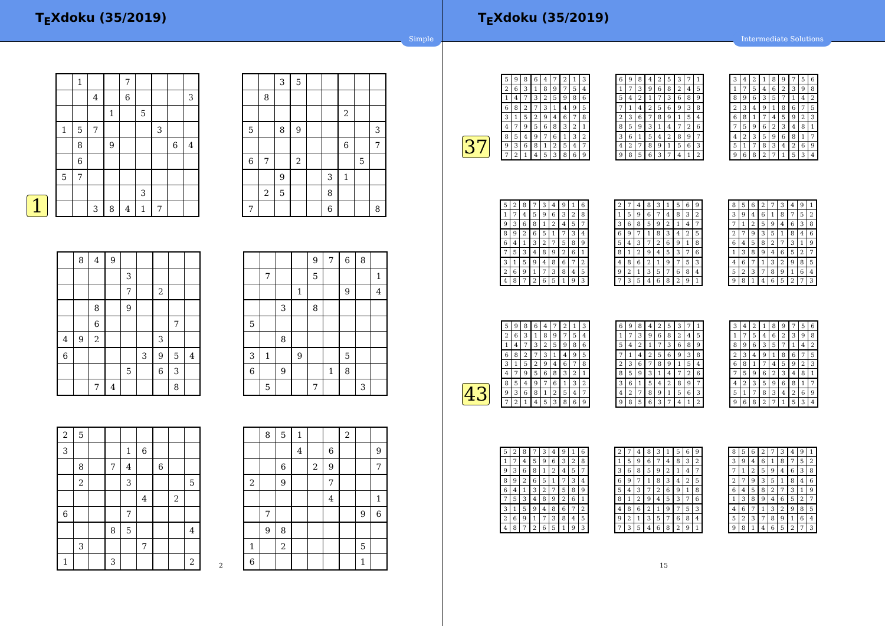T<sub>E</sub>Xdoku (35/2019)
Simple
1
| | 1 | | | 7 | | | | |
| | | 4 | | 6 | | | | 3 |
| | | | 1 | | 5 | | | |
| 1 | 5 | 7 | | | | 3 | | |
| | 8 | | 9 | | | | 6 | 4 |
| | 6 | | | | | | | |
| 5 | 7 | | | | | | | |
| | | | | | 3 | | | |
| | | 3 | 8 | 4 | 1 | 7 | | |
| | | 3 | 5 | | | | | |
| | 8 | | | | | | | |
| | | | | | | 2 | | |
| 5 | | 8 | 9 | | | | | 3 |
| | | | | | | 6 | | 7 |
| 6 | 7 | | 2 | | | | 5 | |
| | | 9 | | | 3 | 1 | | |
| | 2 | 5 | | | 8 | | | |
| 7 | | | | | 6 | | | 8 |
| | 8 | 4 | 9 | | | | | |
| | | | | 3 | | | | |
| | | | | 7 | | 2 | | |
| | | 8 | | 9 | | | | |
| | | 6 | | | | | 7 | |
| 4 | 9 | 2 | | | | 3 | | |
| 6 | | | | | 3 | 9 | 5 | 4 |
| | | | | 5 | | 6 | 3 | |
| | | 7 | 4 | | | | 8 | |
| | | | | 9 | 7 | 6 | 8 | |
| | 7 | | | 5 | | | | 1 |
| | | | 1 | | | 9 | | 4 |
| | | 3 | | 8 | | | | |
| 5 | | | | | | | | |
| | | 8 | | | | | | |
| 3 | 1 | | 9 | | | 5 | | |
| 6 | | 9 | | | 1 | 8 | | |
| | 5 | | | 7 | | | 3 | |
| 2 | 5 | | | | | | | |
| 3 | | | | 1 | 6 | | | |
| | 8 | | 7 | 4 | | 6 | | |
| | 2 | | | 3 | | | | 5 |
| | | | | | 4 | | 2 | |
| 6 | | | | 7 | | | | |
| | | | 8 | 5 | | | | 4 |
| | 3 | | | | 7 | | | |
| 1 | | | 3 | | | | | 2 |
| | 8 | 5 | 1 | | | 2 | | |
| | | | 4 | | 6 | | | 9 |
| | | 6 | | 2 | 9 | | | 7 |
| 2 | | 9 | | | 7 | | | |
| | | | | | 4 | | | 1 |
| | 7 | | | | | | 9 | 6 |
| | 9 | 8 | | | | | | |
| 1 | | 2 | | | | | 5 | |
| 6 | | | | | | | 1 | |
2
T<sub>E</sub>Xdoku (35/2019)
Intermediate Solutions
37
| 5 | 9 | 8 | 6 | 4 | 7 | 2 | 1 | 3 |
| 2 | 6 | 3 | 1 | 8 | 9 | 7 | 5 | 4 |
| 1 | 4 | 7 | 3 | 2 | 5 | 9 | 8 | 6 |
| 6 | 8 | 2 | 7 | 3 | 1 | 4 | 9 | 5 |
| 3 | 1 | 5 | 2 | 9 | 4 | 6 | 7 | 8 |
| 4 | 7 | 9 | 5 | 6 | 8 | 3 | 2 | 1 |
| 8 | 5 | 4 | 9 | 7 | 6 | 1 | 3 | 2 |
| 9 | 3 | 6 | 8 | 1 | 2 | 5 | 4 | 7 |
| 7 | 2 | 1 | 4 | 5 | 3 | 8 | 6 | 9 |
| 6 | 9 | 8 | 4 | 2 | 5 | 3 | 7 | 1 |
| 1 | 7 | 3 | 9 | 6 | 8 | 2 | 4 | 5 |
| 5 | 4 | 2 | 1 | 7 | 3 | 6 | 8 | 9 |
| 7 | 1 | 4 | 2 | 5 | 6 | 9 | 3 | 8 |
| 2 | 3 | 6 | 7 | 8 | 9 | 1 | 5 | 4 |
| 8 | 5 | 9 | 3 | 1 | 4 | 7 | 2 | 6 |
| 3 | 6 | 1 | 5 | 4 | 2 | 8 | 9 | 7 |
| 4 | 2 | 7 | 8 | 9 | 1 | 5 | 6 | 3 |
| 9 | 8 | 5 | 6 | 3 | 7 | 4 | 1 | 2 |
| 3 | 4 | 2 | 1 | 8 | 9 | 7 | 5 | 6 |
| 1 | 7 | 5 | 4 | 6 | 2 | 3 | 9 | 8 |
| 8 | 9 | 6 | 3 | 5 | 7 | 1 | 4 | 2 |
| 2 | 3 | 4 | 9 | 1 | 8 | 6 | 7 | 5 |
| 6 | 8 | 1 | 7 | 4 | 5 | 9 | 2 | 3 |
| 7 | 5 | 9 | 6 | 2 | 3 | 4 | 8 | 1 |
| 4 | 2 | 3 | 5 | 9 | 6 | 8 | 1 | 7 |
| 5 | 1 | 7 | 8 | 3 | 4 | 2 | 6 | 9 |
| 9 | 6 | 8 | 2 | 7 | 1 | 5 | 3 | 4 |
| 5 | 2 | 8 | 7 | 3 | 4 | 9 | 1 | 6 |
| 1 | 7 | 4 | 5 | 9 | 6 | 3 | 2 | 8 |
| 9 | 3 | 6 | 8 | 1 | 2 | 4 | 5 | 7 |
| 8 | 9 | 2 | 6 | 5 | 1 | 7 | 3 | 4 |
| 6 | 4 | 1 | 3 | 2 | 7 | 5 | 8 | 9 |
| 7 | 5 | 3 | 4 | 8 | 9 | 2 | 6 | 1 |
| 3 | 1 | 5 | 9 | 4 | 8 | 6 | 7 | 2 |
| 2 | 6 | 9 | 1 | 7 | 3 | 8 | 4 | 5 |
| 4 | 8 | 7 | 2 | 6 | 5 | 1 | 9 | 3 |
| 2 | 7 | 4 | 8 | 3 | 1 | 5 | 6 | 9 |
| 1 | 5 | 9 | 6 | 7 | 4 | 8 | 3 | 2 |
| 3 | 6 | 8 | 5 | 9 | 2 | 1 | 4 | 7 |
| 6 | 9 | 7 | 1 | 8 | 3 | 4 | 2 | 5 |
| 5 | 4 | 3 | 7 | 2 | 6 | 9 | 1 | 8 |
| 8 | 1 | 2 | 9 | 4 | 5 | 3 | 7 | 6 |
| 4 | 8 | 6 | 2 | 1 | 9 | 7 | 5 | 3 |
| 9 | 2 | 1 | 3 | 5 | 7 | 6 | 8 | 4 |
| 7 | 3 | 5 | 4 | 6 | 8 | 2 | 9 | 1 |
| 8 | 5 | 6 | 2 | 7 | 3 | 4 | 9 | 1 |
| 3 | 9 | 4 | 6 | 1 | 8 | 7 | 5 | 2 |
| 7 | 1 | 2 | 5 | 9 | 4 | 6 | 3 | 8 |
| 2 | 7 | 9 | 3 | 5 | 1 | 8 | 4 | 6 |
| 6 | 4 | 5 | 8 | 2 | 7 | 3 | 1 | 9 |
| 1 | 3 | 8 | 9 | 4 | 6 | 5 | 2 | 7 |
| 4 | 6 | 7 | 1 | 3 | 2 | 9 | 8 | 5 |
| 5 | 2 | 3 | 7 | 8 | 9 | 1 | 6 | 4 |
| 9 | 8 | 1 | 4 | 6 | 5 | 2 | 7 | 3 |
43
| 5 | 9 | 8 | 6 | 4 | 7 | 2 | 1 | 3 |
| 2 | 6 | 3 | 1 | 8 | 9 | 7 | 5 | 4 |
| 1 | 4 | 7 | 3 | 2 | 5 | 9 | 8 | 6 |
| 6 | 8 | 2 | 7 | 3 | 1 | 4 | 9 | 5 |
| 3 | 1 | 5 | 2 | 9 | 4 | 6 | 7 | 8 |
| 4 | 7 | 9 | 5 | 6 | 8 | 3 | 2 | 1 |
| 8 | 5 | 4 | 9 | 7 | 6 | 1 | 3 | 2 |
| 9 | 3 | 6 | 8 | 1 | 2 | 5 | 4 | 7 |
| 7 | 2 | 1 | 4 | 5 | 3 | 8 | 6 | 9 |
| 6 | 9 | 8 | 4 | 2 | 5 | 3 | 7 | 1 |
| 1 | 7 | 3 | 9 | 6 | 8 | 2 | 4 | 5 |
| 5 | 4 | 2 | 1 | 7 | 3 | 6 | 8 | 9 |
| 7 | 1 | 4 | 2 | 5 | 6 | 9 | 3 | 8 |
| 2 | 3 | 6 | 7 | 8 | 9 | 1 | 5 | 4 |
| 8 | 5 | 9 | 3 | 1 | 4 | 7 | 2 | 6 |
| 3 | 6 | 1 | 5 | 4 | 2 | 8 | 9 | 7 |
| 4 | 2 | 7 | 8 | 9 | 1 | 5 | 6 | 3 |
| 9 | 8 | 5 | 6 | 3 | 7 | 4 | 1 | 2 |
| 3 | 4 | 2 | 1 | 8 | 9 | 7 | 5 | 6 |
| 1 | 7 | 5 | 4 | 6 | 2 | 3 | 9 | 8 |
| 8 | 9 | 6 | 3 | 5 | 7 | 1 | 4 | 2 |
| 2 | 3 | 4 | 9 | 1 | 8 | 6 | 7 | 5 |
| 6 | 8 | 1 | 7 | 4 | 5 | 9 | 2 | 3 |
| 7 | 5 | 9 | 6 | 2 | 3 | 4 | 8 | 1 |
| 4 | 2 | 3 | 5 | 9 | 6 | 8 | 1 | 7 |
| 5 | 1 | 7 | 8 | 3 | 4 | 2 | 6 | 9 |
| 9 | 6 | 8 | 2 | 7 | 1 | 5 | 3 | 4 |
| 5 | 2 | 8 | 7 | 3 | 4 | 9 | 1 | 6 |
| 1 | 7 | 4 | 5 | 9 | 6 | 3 | 2 | 8 |
| 9 | 3 | 6 | 8 | 1 | 2 | 4 | 5 | 7 |
| 8 | 9 | 2 | 6 | 5 | 1 | 7 | 3 | 4 |
| 6 | 4 | 1 | 3 | 2 | 7 | 5 | 8 | 9 |
| 7 | 5 | 3 | 4 | 8 | 9 | 2 | 6 | 1 |
| 3 | 1 | 5 | 9 | 4 | 8 | 6 | 7 | 2 |
| 2 | 6 | 9 | 1 | 7 | 3 | 8 | 4 | 5 |
| 4 | 8 | 7 | 2 | 6 | 5 | 1 | 9 | 3 |
| 2 | 7 | 4 | 8 | 3 | 1 | 5 | 6 | 9 |
| 1 | 5 | 9 | 6 | 7 | 4 | 8 | 3 | 2 |
| 3 | 6 | 8 | 5 | 9 | 2 | 1 | 4 | 7 |
| 6 | 9 | 7 | 1 | 8 | 3 | 4 | 2 | 5 |
| 5 | 4 | 3 | 7 | 2 | 6 | 9 | 1 | 8 |
| 8 | 1 | 2 | 9 | 4 | 5 | 3 | 7 | 6 |
| 4 | 8 | 6 | 2 | 1 | 9 | 7 | 5 | 3 |
| 9 | 2 | 1 | 3 | 5 | 7 | 6 | 8 | 4 |
| 7 | 3 | 5 | 4 | 6 | 8 | 2 | 9 | 1 |
| 8 | 5 | 6 | 2 | 7 | 3 | 4 | 9 | 1 |
| 3 | 9 | 4 | 6 | 1 | 8 | 7 | 5 | 2 |
| 7 | 1 | 2 | 5 | 9 | 4 | 6 | 3 | 8 |
| 2 | 7 | 9 | 3 | 5 | 1 | 8 | 4 | 6 |
| 6 | 4 | 5 | 8 | 2 | 7 | 3 | 1 | 9 |
| 1 | 3 | 8 | 9 | 4 | 6 | 5 | 2 | 7 |
| 4 | 6 | 7 | 1 | 3 | 2 | 9 | 8 | 5 |
| 5 | 2 | 3 | 7 | 8 | 9 | 1 | 6 | 4 |
| 9 | 8 | 1 | 4 | 6 | 5 | 2 | 7 | 3 |
15